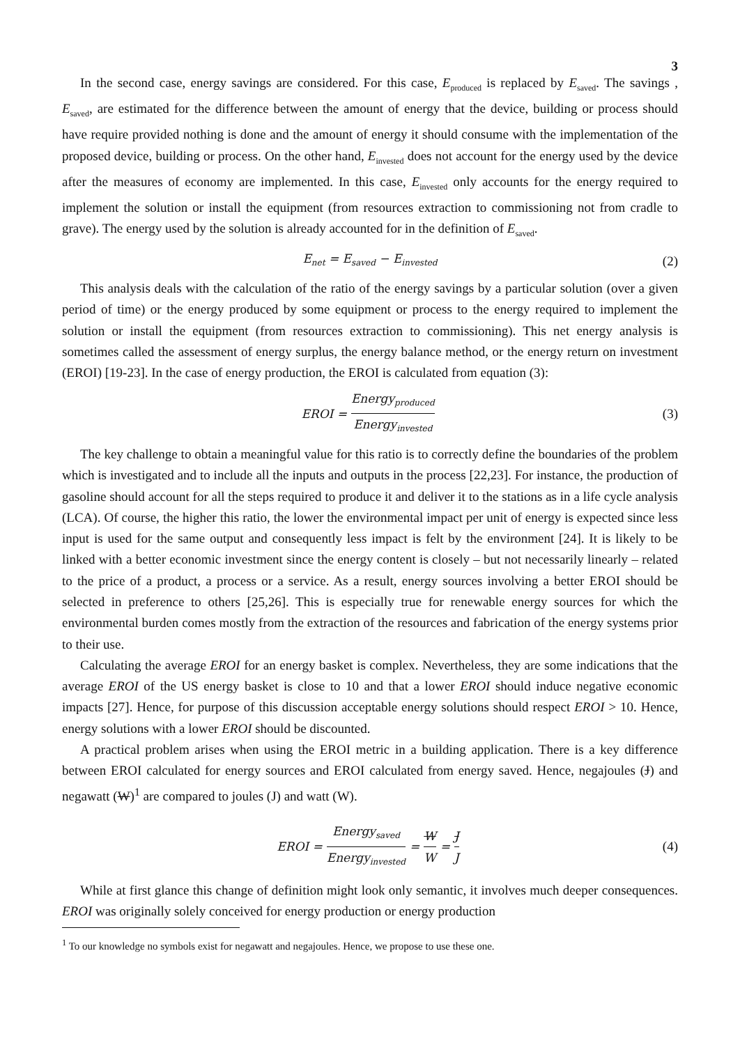3
In the second case, energy savings are considered. For this case, E<sub>produced</sub> is replaced by E<sub>saved</sub>. The savings , E<sub>saved</sub>, are estimated for the difference between the amount of energy that the device, building or process should have require provided nothing is done and the amount of energy it should consume with the implementation of the proposed device, building or process. On the other hand, E<sub>invested</sub> does not account for the energy used by the device after the measures of economy are implemented. In this case, E<sub>invested</sub> only accounts for the energy required to implement the solution or install the equipment (from resources extraction to commissioning not from cradle to grave). The energy used by the solution is already accounted for in the definition of E<sub>saved</sub>.
E<sub>net</sub> = E<sub>saved</sub> − E<sub>invested</sub> (2)
This analysis deals with the calculation of the ratio of the energy savings by a particular solution (over a given period of time) or the energy produced by some equipment or process to the energy required to implement the solution or install the equipment (from resources extraction to commissioning). This net energy analysis is sometimes called the assessment of energy surplus, the energy balance method, or the energy return on investment (EROI) [19-23]. In the case of energy production, the EROI is calculated from equation (3):
EROI = Energy<sub>produced</sub> Energy<sub>invested</sub> (3)
The key challenge to obtain a meaningful value for this ratio is to correctly define the boundaries of the problem which is investigated and to include all the inputs and outputs in the process [22,23]. For instance, the production of gasoline should account for all the steps required to produce it and deliver it to the stations as in a life cycle analysis (LCA). Of course, the higher this ratio, the lower the environmental impact per unit of energy is expected since less input is used for the same output and consequently less impact is felt by the environment [24]. It is likely to be linked with a better economic investment since the energy content is closely – but not necessarily linearly – related to the price of a product, a process or a service. As a result, energy sources involving a better EROI should be selected in preference to others [25,26]. This is especially true for renewable energy sources for which the environmental burden comes mostly from the extraction of the resources and fabrication of the energy systems prior to their use.
Calculating the average EROI for an energy basket is complex. Nevertheless, they are some indications that the average EROI of the US energy basket is close to 10 and that a lower EROI should induce negative economic impacts [27]. Hence, for purpose of this discussion acceptable energy solutions should respect EROI > 10. Hence, energy solutions with a lower EROI should be discounted.
A practical problem arises when using the EROI metric in a building application. There is a key difference between EROI calculated for energy sources and EROI calculated from energy saved. Hence, negajoules (J) and negawatt (W)<sup>1</sup> are compared to joules (J) and watt (W).
EROI = Energy<sub>saved</sub> Energy<sub>invested</sub> = W W = J J (4)
While at first glance this change of definition might look only semantic, it involves much deeper consequences. EROI was originally solely conceived for energy production or energy production
<sup>1</sup> To our knowledge no symbols exist for negawatt and negajoules. Hence, we propose to use these one.